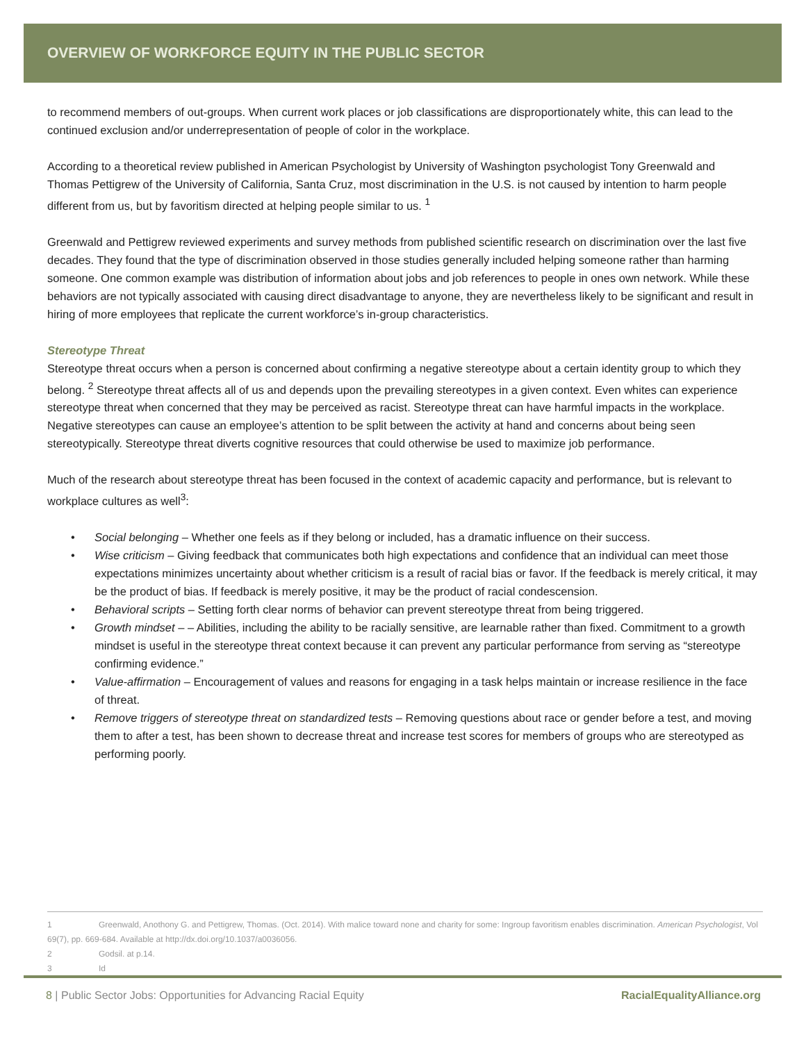OVERVIEW OF WORKFORCE EQUITY IN THE PUBLIC SECTOR
to recommend members of out-groups. When current work places or job classifications are disproportionately white, this can lead to the continued exclusion and/or underrepresentation of people of color in the workplace.
According to a theoretical review published in American Psychologist by University of Washington psychologist Tony Greenwald and Thomas Pettigrew of the University of California, Santa Cruz, most discrimination in the U.S. is not caused by intention to harm people different from us, but by favoritism directed at helping people similar to us. <sup>1</sup>
Greenwald and Pettigrew reviewed experiments and survey methods from published scientific research on discrimination over the last five decades. They found that the type of discrimination observed in those studies generally included helping someone rather than harming someone. One common example was distribution of information about jobs and job references to people in ones own network. While these behaviors are not typically associated with causing direct disadvantage to anyone, they are nevertheless likely to be significant and result in hiring of more employees that replicate the current workforce’s in-group characteristics.
Stereotype Threat
Stereotype threat occurs when a person is concerned about confirming a negative stereotype about a certain identity group to which they belong. <sup>2</sup> Stereotype threat affects all of us and depends upon the prevailing stereotypes in a given context. Even whites can experience stereotype threat when concerned that they may be perceived as racist. Stereotype threat can have harmful impacts in the workplace. Negative stereotypes can cause an employee’s attention to be split between the activity at hand and concerns about being seen stereotypically. Stereotype threat diverts cognitive resources that could otherwise be used to maximize job performance.
Much of the research about stereotype threat has been focused in the context of academic capacity and performance, but is relevant to workplace cultures as well<sup>3</sup>:
• Social belonging – Whether one feels as if they belong or included, has a dramatic influence on their success.
• Wise criticism – Giving feedback that communicates both high expectations and confidence that an individual can meet those expectations minimizes uncertainty about whether criticism is a result of racial bias or favor. If the feedback is merely critical, it may be the product of bias. If feedback is merely positive, it may be the product of racial condescension.
• Behavioral scripts – Setting forth clear norms of behavior can prevent stereotype threat from being triggered.
• Growth mindset – – Abilities, including the ability to be racially sensitive, are learnable rather than fixed. Commitment to a growth mindset is useful in the stereotype threat context because it can prevent any particular performance from serving as “stereotype confirming evidence.”
• Value-affirmation – Encouragement of values and reasons for engaging in a task helps maintain or increase resilience in the face of threat.
• Remove triggers of stereotype threat on standardized tests – Removing questions about race or gender before a test, and moving them to after a test, has been shown to decrease threat and increase test scores for members of groups who are stereotyped as performing poorly.
1 Greenwald, Anothony G. and Pettigrew, Thomas. (Oct. 2014). With malice toward none and charity for some: Ingroup favoritism enables discrimination. American Psychologist, Vol 69(7), pp. 669-684. Available at http://dx.doi.org/10.1037/a0036056.
2 Godsil. at p.14.
3 Id
8 | Public Sector Jobs: Opportunities for Advancing Racial Equity RacialEqualityAlliance.org